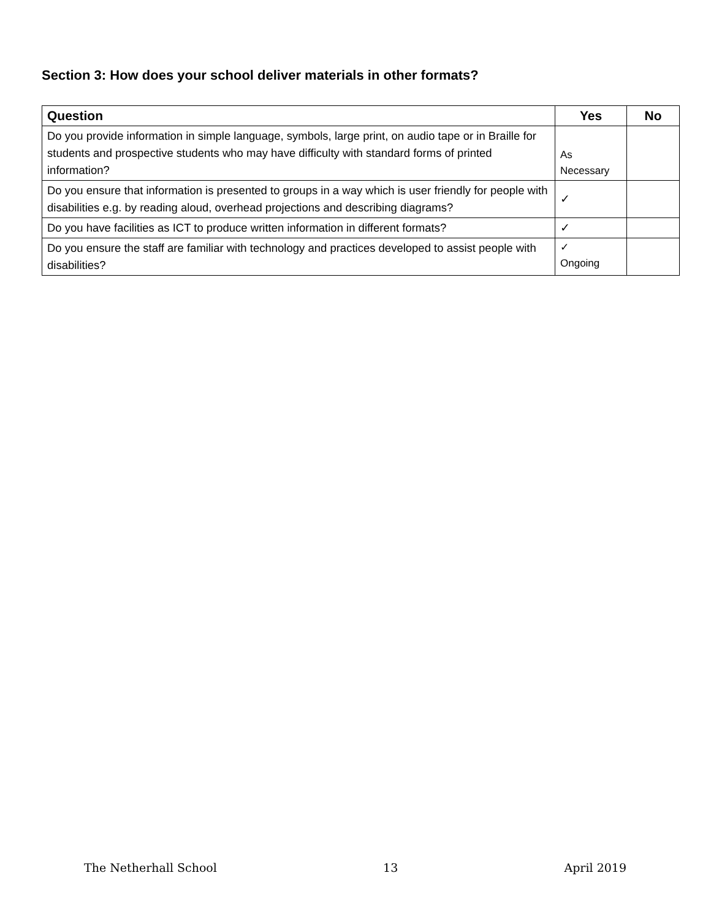Section 3: How does your school deliver materials in other formats?
| Question | Yes | No |
| --- | --- | --- |
| Do you provide information in simple language, symbols, large print, on audio tape or in Braille for students and prospective students who may have difficulty with standard forms of printed information? | As Necessary | |
| Do you ensure that information is presented to groups in a way which is user friendly for people with disabilities e.g. by reading aloud, overhead projections and describing diagrams? | ✓ | |
| Do you have facilities as ICT to produce written information in different formats? | ✓ | |
| Do you ensure the staff are familiar with technology and practices developed to assist people with disabilities? | ✓ Ongoing | |
The Netherhall School 13 April 2019